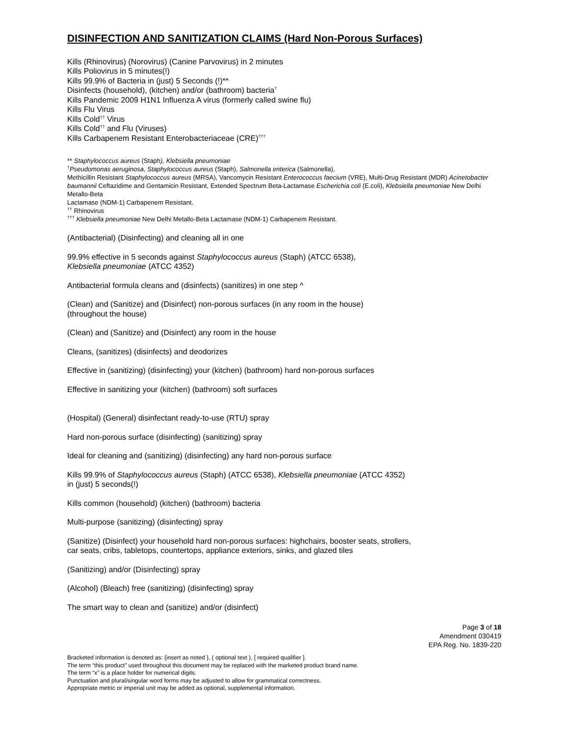DISINFECTION AND SANITIZATION CLAIMS (Hard Non-Porous Surfaces)
Kills (Rhinovirus) (Norovirus) (Canine Parvovirus) in 2 minutes
Kills Poliovirus in 5 minutes(!)
Kills 99.9% of Bacteria in (just) 5 Seconds (!)**
Disinfects (household), (kitchen) and/or (bathroom) bacteria<sup>†</sup>
Kills Pandemic 2009 H1N1 Influenza A virus (formerly called swine flu)
Kills Flu Virus
Kills Cold<sup>††</sup> Virus
Kills Cold<sup>††</sup> and Flu (Viruses)
Kills Carbapenem Resistant Enterobacteriaceae (CRE)<sup>†††</sup>
** Staphylococcus aureus (Staph), Klebsiella pneumoniae
<sup>†</sup> Pseudomonas aeruginosa, Staphylococcus aureus (Staph), Salmonella enterica (Salmonella),
Methicillin Resistant Staphylococcus aureus (MRSA), Vancomycin Resistant Enterococcus faecium (VRE), Multi-Drug Resistant (MDR) Acinetobacter baumannii Ceftazidime and Gentamicin Resistant, Extended Spectrum Beta-Lactamase Escherichia coli (E.coli), Klebsiella pneumoniae New Delhi Metallo-Beta
Lactamase (NDM-1) Carbapenem Resistant.
<sup>††</sup> Rhinovirus
<sup>†††</sup> Klebsiella pneumoniae New Delhi Metallo-Beta Lactamase (NDM-1) Carbapenem Resistant.
(Antibacterial) (Disinfecting) and cleaning all in one
99.9% effective in 5 seconds against Staphylococcus aureus (Staph) (ATCC 6538),
Klebsiella pneumoniae (ATCC 4352)
Antibacterial formula cleans and (disinfects) (sanitizes) in one step ^
(Clean) and (Sanitize) and (Disinfect) non-porous surfaces (in any room in the house)
(throughout the house)
(Clean) and (Sanitize) and (Disinfect) any room in the house
Cleans, (sanitizes) (disinfects) and deodorizes
Effective in (sanitizing) (disinfecting) your (kitchen) (bathroom) hard non-porous surfaces
Effective in sanitizing your (kitchen) (bathroom) soft surfaces
(Hospital) (General) disinfectant ready-to-use (RTU) spray
Hard non-porous surface (disinfecting) (sanitizing) spray
Ideal for cleaning and (sanitizing) (disinfecting) any hard non-porous surface
Kills 99.9% of Staphylococcus aureus (Staph) (ATCC 6538), Klebsiella pneumoniae (ATCC 4352)
in (just) 5 seconds(!)
Kills common (household) (kitchen) (bathroom) bacteria
Multi-purpose (sanitizing) (disinfecting) spray
(Sanitize) (Disinfect) your household hard non-porous surfaces: highchairs, booster seats, strollers,
car seats, cribs, tabletops, countertops, appliance exteriors, sinks, and glazed tiles
(Sanitizing) and/or (Disinfecting) spray
(Alcohol) (Bleach) free (sanitizing) (disinfecting) spray
The smart way to clean and (sanitize) and/or (disinfect)
Page 3 of 18
Amendment 030419
EPA Reg. No. 1839-220
Bracketed information is denoted as: {insert as noted }, ( optional text ), [ required qualifier ].
The term “this product” used throughout this document may be replaced with the marketed product brand name.
The term “x” is a place holder for numerical digits.
Punctuation and plural/singular word forms may be adjusted to allow for grammatical correctness.
Appropriate metric or imperial unit may be added as optional, supplemental information.